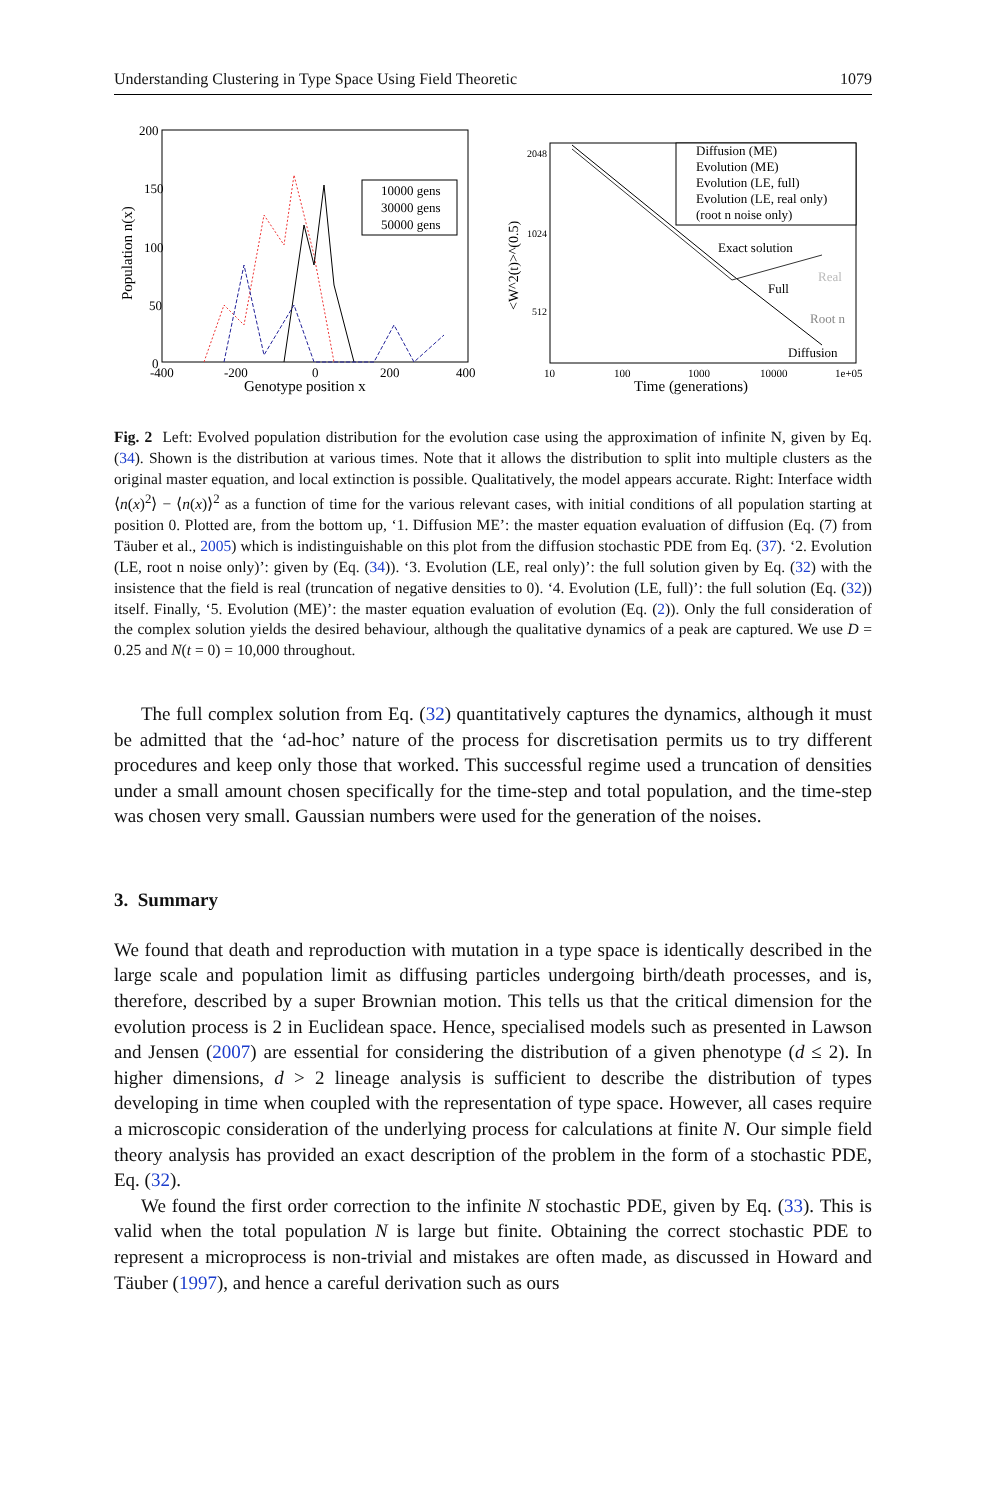Understanding Clustering in Type Space Using Field Theoretic 1079
200
150
100
50
0
-400
-200
0
200
400
Genotype position x
Population n(x)
10000 gens
30000 gens
50000 gens
2048
1024
512
10
100
1000
10000
1e+05
Time (generations)
<W^2(t)>^(0.5)
Diffusion (ME)
Evolution (ME)
Evolution (LE, full)
Evolution (LE, real only)
(root n noise only)
Exact solution
Full
Real
Root n
Diffusion
Fig. 2 Left: Evolved population distribution for the evolution case using the approximation of infinite N, given by Eq. (34). Shown is the distribution at various times. Note that it allows the distribution to split into multiple clusters as the original master equation, and local extinction is possible. Qualitatively, the model appears accurate. Right: Interface width ⟨n(x)<sup>2</sup>⟩ − ⟨n(x)⟩<sup>2</sup> as a function of time for the various relevant cases, with initial conditions of all population starting at position 0. Plotted are, from the bottom up, ‘1. Diffusion ME’: the master equation evaluation of diffusion (Eq. (7) from Täuber et al., 2005) which is indistinguishable on this plot from the diffusion stochastic PDE from Eq. (37). ‘2. Evolution (LE, root n noise only)’: given by (Eq. (34)). ‘3. Evolution (LE, real only)’: the full solution given by Eq. (32) with the insistence that the field is real (truncation of negative densities to 0). ‘4. Evolution (LE, full)’: the full solution (Eq. (32)) itself. Finally, ‘5. Evolution (ME)’: the master equation evaluation of evolution (Eq. (2)). Only the full consideration of the complex solution yields the desired behaviour, although the qualitative dynamics of a peak are captured. We use D = 0.25 and N(t = 0) = 10,000 throughout.
The full complex solution from Eq. (32) quantitatively captures the dynamics, although it must be admitted that the ‘ad-hoc’ nature of the process for discretisation permits us to try different procedures and keep only those that worked. This successful regime used a truncation of densities under a small amount chosen specifically for the time-step and total population, and the time-step was chosen very small. Gaussian numbers were used for the generation of the noises.
3. Summary
We found that death and reproduction with mutation in a type space is identically described in the large scale and population limit as diffusing particles undergoing birth/death processes, and is, therefore, described by a super Brownian motion. This tells us that the critical dimension for the evolution process is 2 in Euclidean space. Hence, specialised models such as presented in Lawson and Jensen (2007) are essential for considering the distribution of a given phenotype (d ≤ 2). In higher dimensions, d > 2 lineage analysis is sufficient to describe the distribution of types developing in time when coupled with the representation of type space. However, all cases require a microscopic consideration of the underlying process for calculations at finite N. Our simple field theory analysis has provided an exact description of the problem in the form of a stochastic PDE, Eq. (32).
We found the first order correction to the infinite N stochastic PDE, given by Eq. (33). This is valid when the total population N is large but finite. Obtaining the correct stochastic PDE to represent a microprocess is non-trivial and mistakes are often made, as discussed in Howard and Täuber (1997), and hence a careful derivation such as ours